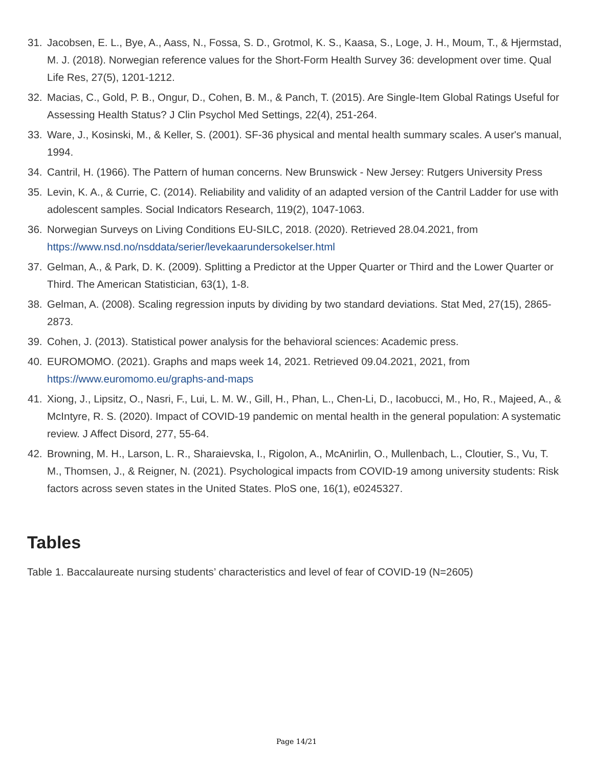31. Jacobsen, E. L., Bye, A., Aass, N., Fossa, S. D., Grotmol, K. S., Kaasa, S., Loge, J. H., Moum, T., & Hjermstad, M. J. (2018). Norwegian reference values for the Short-Form Health Survey 36: development over time. Qual Life Res, 27(5), 1201-1212.
32. Macias, C., Gold, P. B., Ongur, D., Cohen, B. M., & Panch, T. (2015). Are Single-Item Global Ratings Useful for Assessing Health Status? J Clin Psychol Med Settings, 22(4), 251-264.
33. Ware, J., Kosinski, M., & Keller, S. (2001). SF-36 physical and mental health summary scales. A user's manual, 1994.
34. Cantril, H. (1966). The Pattern of human concerns. New Brunswick - New Jersey: Rutgers University Press
35. Levin, K. A., & Currie, C. (2014). Reliability and validity of an adapted version of the Cantril Ladder for use with adolescent samples. Social Indicators Research, 119(2), 1047-1063.
36. Norwegian Surveys on Living Conditions EU-SILC, 2018. (2020). Retrieved 28.04.2021, from https://www.nsd.no/nsddata/serier/levekaarundersokelser.html
37. Gelman, A., & Park, D. K. (2009). Splitting a Predictor at the Upper Quarter or Third and the Lower Quarter or Third. The American Statistician, 63(1), 1-8.
38. Gelman, A. (2008). Scaling regression inputs by dividing by two standard deviations. Stat Med, 27(15), 2865-2873.
39. Cohen, J. (2013). Statistical power analysis for the behavioral sciences: Academic press.
40. EUROMOMO. (2021). Graphs and maps week 14, 2021. Retrieved 09.04.2021, 2021, from https://www.euromomo.eu/graphs-and-maps
41. Xiong, J., Lipsitz, O., Nasri, F., Lui, L. M. W., Gill, H., Phan, L., Chen-Li, D., Iacobucci, M., Ho, R., Majeed, A., & McIntyre, R. S. (2020). Impact of COVID-19 pandemic on mental health in the general population: A systematic review. J Affect Disord, 277, 55-64.
42. Browning, M. H., Larson, L. R., Sharaievska, I., Rigolon, A., McAnirlin, O., Mullenbach, L., Cloutier, S., Vu, T. M., Thomsen, J., & Reigner, N. (2021). Psychological impacts from COVID-19 among university students: Risk factors across seven states in the United States. PloS one, 16(1), e0245327.
Tables
Table 1. Baccalaureate nursing students’ characteristics and level of fear of COVID-19 (N=2605)
Page 14/21